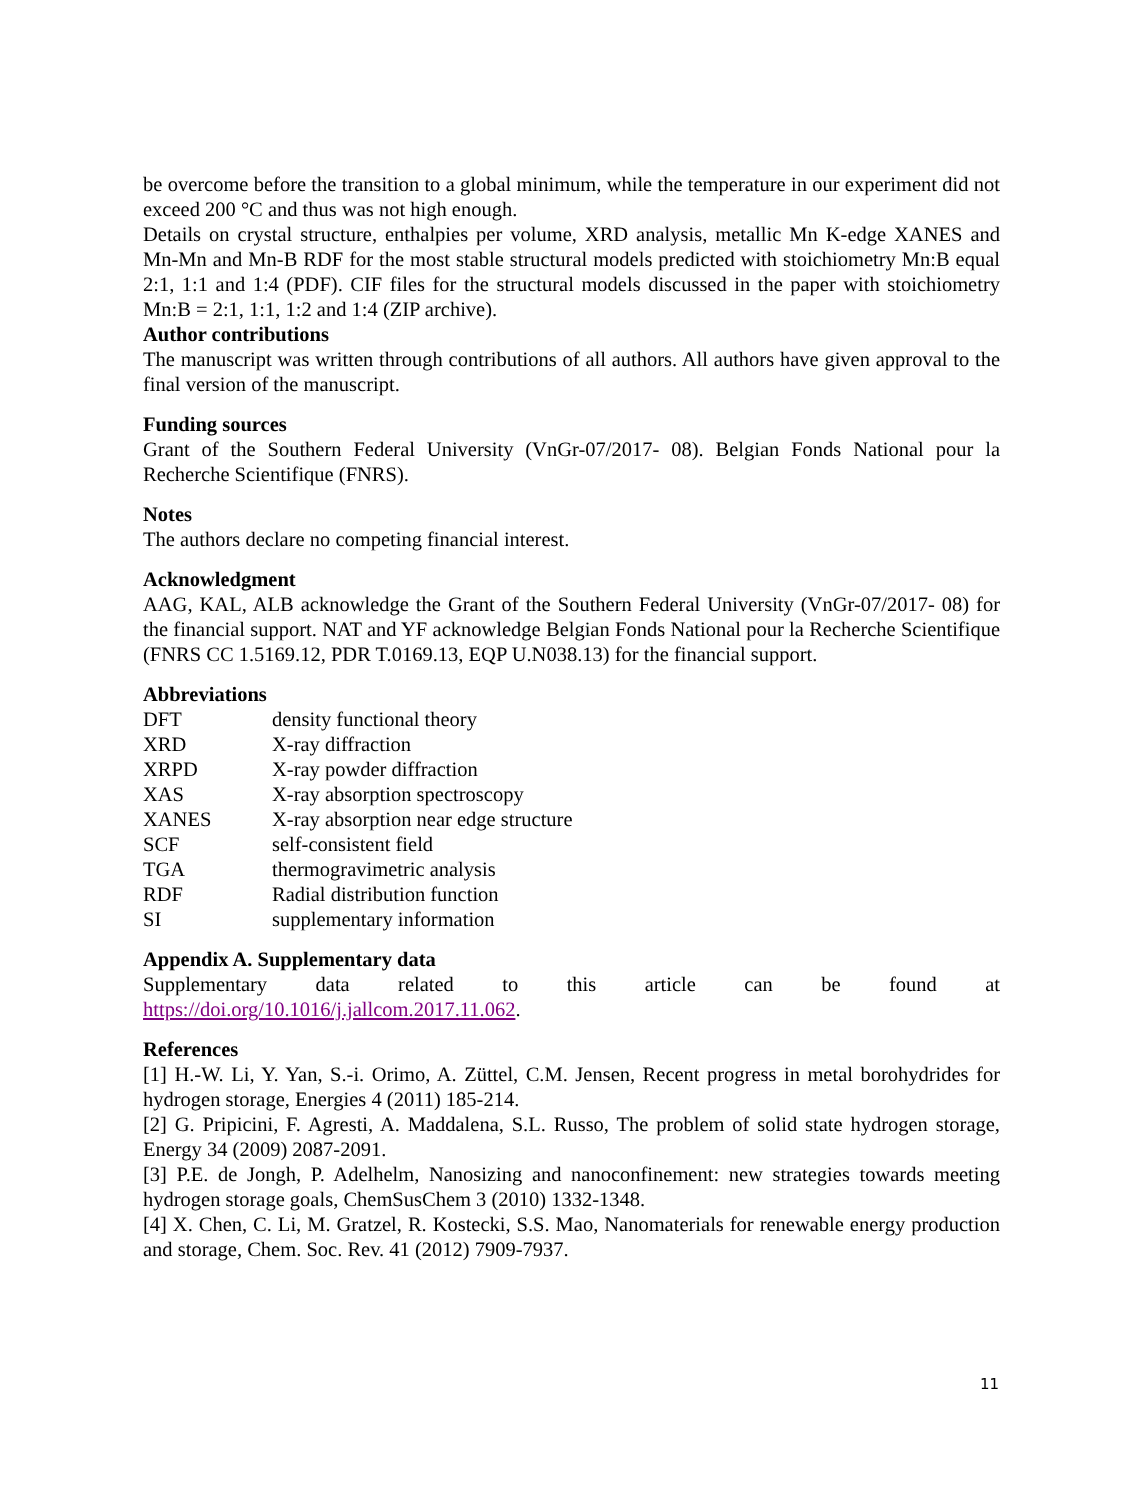be overcome before the transition to a global minimum, while the temperature in our experiment did not exceed 200 °C and thus was not high enough.
Details on crystal structure, enthalpies per volume, XRD analysis, metallic Mn K-edge XANES and Mn-Mn and Mn-B RDF for the most stable structural models predicted with stoichiometry Mn:B equal 2:1, 1:1 and 1:4 (PDF). CIF files for the structural models discussed in the paper with stoichiometry Mn:B = 2:1, 1:1, 1:2 and 1:4 (ZIP archive).
Author contributions
The manuscript was written through contributions of all authors. All authors have given approval to the final version of the manuscript.
Funding sources
Grant of the Southern Federal University (VnGr-07/2017- 08). Belgian Fonds National pour la Recherche Scientifique (FNRS).
Notes
The authors declare no competing financial interest.
Acknowledgment
AAG, KAL, ALB acknowledge the Grant of the Southern Federal University (VnGr-07/2017- 08) for the financial support. NAT and YF acknowledge Belgian Fonds National pour la Recherche Scientifique (FNRS CC 1.5169.12, PDR T.0169.13, EQP U.N038.13) for the financial support.
Abbreviations
DFT density functional theory
XRD X-ray diffraction
XRPD X-ray powder diffraction
XAS X-ray absorption spectroscopy
XANES X-ray absorption near edge structure
SCF self-consistent field
TGA thermogravimetric analysis
RDF Radial distribution function
SI supplementary information
Appendix A. Supplementary data
Supplementary data related to this article can be found at
https://doi.org/10.1016/j.jallcom.2017.11.062.
References
[1] H.-W. Li, Y. Yan, S.-i. Orimo, A. Züttel, C.M. Jensen, Recent progress in metal borohydrides for hydrogen storage, Energies 4 (2011) 185-214.
[2] G. Pripicini, F. Agresti, A. Maddalena, S.L. Russo, The problem of solid state hydrogen storage, Energy 34 (2009) 2087-2091.
[3] P.E. de Jongh, P. Adelhelm, Nanosizing and nanoconfinement: new strategies towards meeting hydrogen storage goals, ChemSusChem 3 (2010) 1332-1348.
[4] X. Chen, C. Li, M. Gratzel, R. Kostecki, S.S. Mao, Nanomaterials for renewable energy production and storage, Chem. Soc. Rev. 41 (2012) 7909-7937.
11